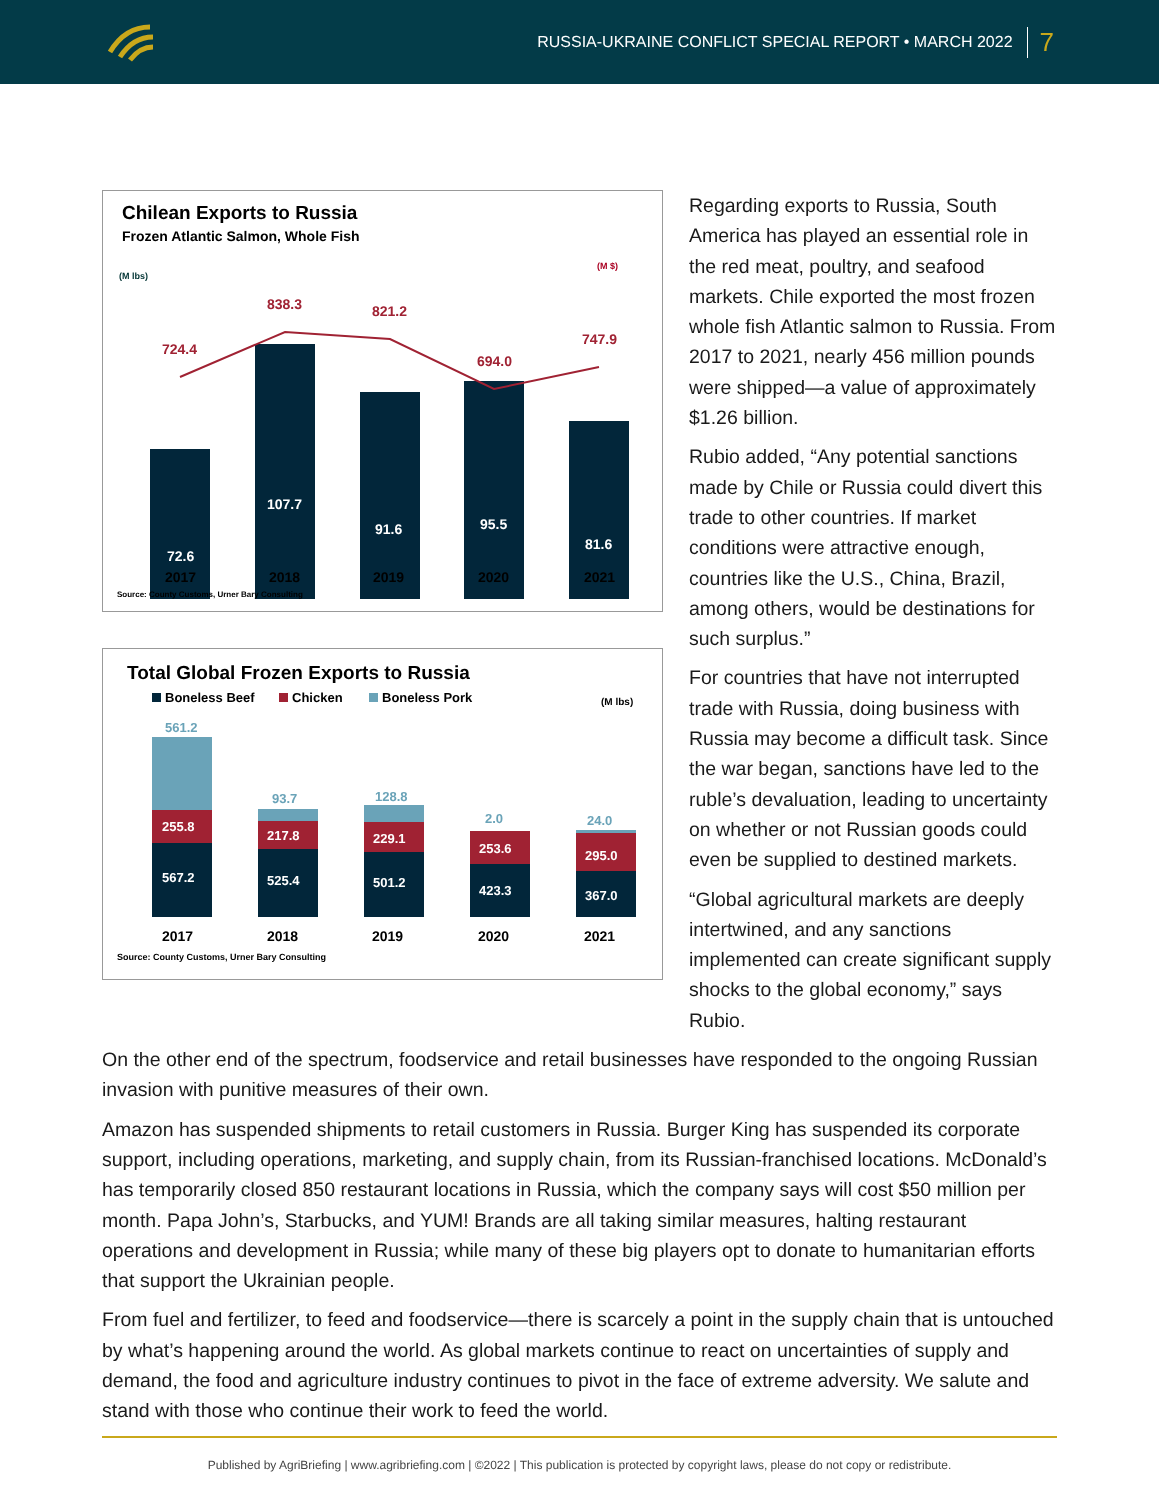RUSSIA-UKRAINE CONFLICT SPECIAL REPORT • MARCH 2022 7
Chilean Exports to Russia
Frozen Atlantic Salmon, Whole Fish
(M lbs)
(M $)
72.6
107.7
91.6
95.5
81.6
724.4
838.3
821.2
694.0
747.9
2017
2018
2019
2020
2021
Source: County Customs, Urner Bary Consulting
Total Global Frozen Exports to Russia
Boneless Beef
Chicken
Boneless Pork
(M lbs)
561.2
93.7
128.8
2.0
24.0
255.8
217.8
229.1
253.6
295.0
567.2
525.4
501.2
423.3
367.0
2017
2018
2019
2020
2021
Source: County Customs, Urner Bary Consulting
Regarding exports to Russia, South America has played an essential role in the red meat, poultry, and seafood markets. Chile exported the most frozen whole fish Atlantic salmon to Russia. From 2017 to 2021, nearly 456 million pounds were shipped—a value of approximately $1.26 billion.
Rubio added, “Any potential sanctions made by Chile or Russia could divert this trade to other countries. If market conditions were attractive enough, countries like the U.S., China, Brazil, among others, would be destinations for such surplus.”
For countries that have not interrupted trade with Russia, doing business with Russia may become a difficult task. Since the war began, sanctions have led to the ruble’s devaluation, leading to uncertainty on whether or not Russian goods could even be supplied to destined markets.
“Global agricultural markets are deeply intertwined, and any sanctions implemented can create significant supply shocks to the global economy,” says Rubio.
On the other end of the spectrum, foodservice and retail businesses have responded to the ongoing Russian invasion with punitive measures of their own.
Amazon has suspended shipments to retail customers in Russia. Burger King has suspended its corporate support, including operations, marketing, and supply chain, from its Russian-franchised locations. McDonald’s has temporarily closed 850 restaurant locations in Russia, which the company says will cost $50 million per month. Papa John’s, Starbucks, and YUM! Brands are all taking similar measures, halting restaurant operations and development in Russia; while many of these big players opt to donate to humanitarian efforts that support the Ukrainian people.
From fuel and fertilizer, to feed and foodservice—there is scarcely a point in the supply chain that is untouched by what’s happening around the world. As global markets continue to react on uncertainties of supply and demand, the food and agriculture industry continues to pivot in the face of extreme adversity. We salute and stand with those who continue their work to feed the world.
Published by AgriBriefing | www.agribriefing.com | ©2022 | This publication is protected by copyright laws, please do not copy or redistribute.